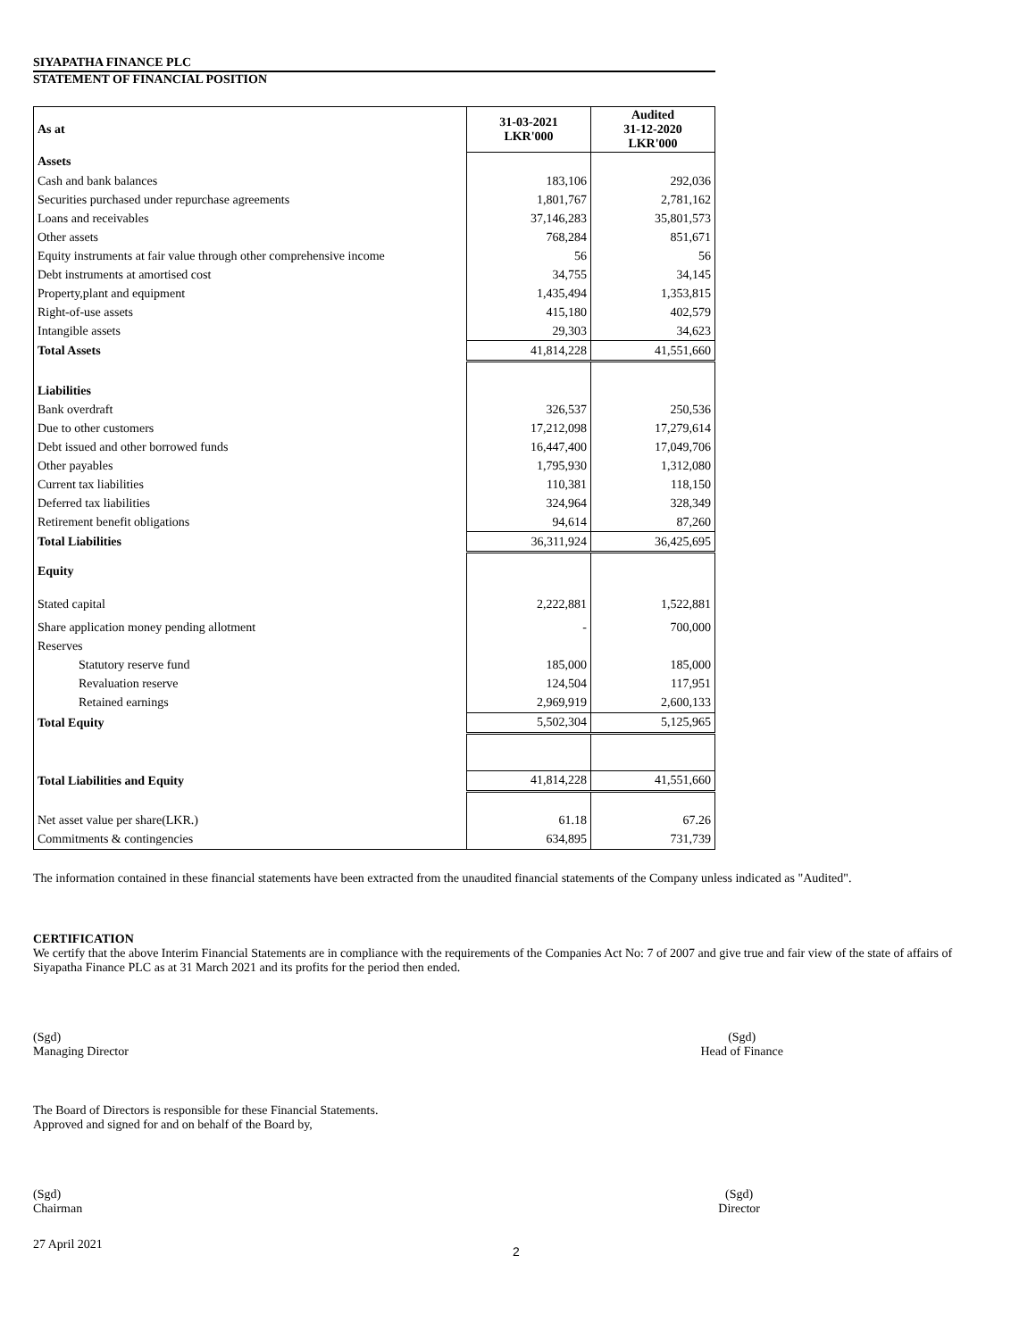SIYAPATHA FINANCE PLC
STATEMENT OF FINANCIAL POSITION
| As at | 31-03-2021 LKR'000 | Audited 31-12-2020 LKR'000 |
| Assets | | |
| Cash and bank balances | 183,106 | 292,036 |
| Securities purchased under repurchase agreements | 1,801,767 | 2,781,162 |
| Loans and receivables | 37,146,283 | 35,801,573 |
| Other assets | 768,284 | 851,671 |
| Equity instruments at fair value through other comprehensive income | 56 | 56 |
| Debt instruments at amortised cost | 34,755 | 34,145 |
| Property,plant and equipment | 1,435,494 | 1,353,815 |
| Right-of-use assets | 415,180 | 402,579 |
| Intangible assets | 29,303 | 34,623 |
| Total Assets | 41,814,228 | 41,551,660 |
| Liabilities | | |
| Bank overdraft | 326,537 | 250,536 |
| Due to other customers | 17,212,098 | 17,279,614 |
| Debt issued and other borrowed funds | 16,447,400 | 17,049,706 |
| Other payables | 1,795,930 | 1,312,080 |
| Current tax liabilities | 110,381 | 118,150 |
| Deferred tax liabilities | 324,964 | 328,349 |
| Retirement benefit obligations | 94,614 | 87,260 |
| Total Liabilities | 36,311,924 | 36,425,695 |
| Equity | | |
| Stated capital | 2,222,881 | 1,522,881 |
| Share application money pending allotment | - | 700,000 |
| Reserves | | |
| Statutory reserve fund | 185,000 | 185,000 |
| Revaluation reserve | 124,504 | 117,951 |
| Retained earnings | 2,969,919 | 2,600,133 |
| Total Equity | 5,502,304 | 5,125,965 |
| Total Liabilities and Equity | 41,814,228 | 41,551,660 |
| Net asset value per share(LKR.) | 61.18 | 67.26 |
| Commitments & contingencies | 634,895 | 731,739 |
The information contained in these financial statements have been extracted from the unaudited financial statements of the Company unless indicated as "Audited".
CERTIFICATION
We certify that the above Interim Financial Statements are in compliance with the requirements of the Companies Act No: 7 of 2007 and give true and fair view of the state of affairs of Siyapatha Finance PLC as at 31 March 2021 and its profits for the period then ended.
(Sgd)
Managing Director
(Sgd)
Head of Finance
The Board of Directors is responsible for these Financial Statements.
Approved and signed for and on behalf of the Board by,
(Sgd)
Chairman
(Sgd)
Director
27 April 2021
2